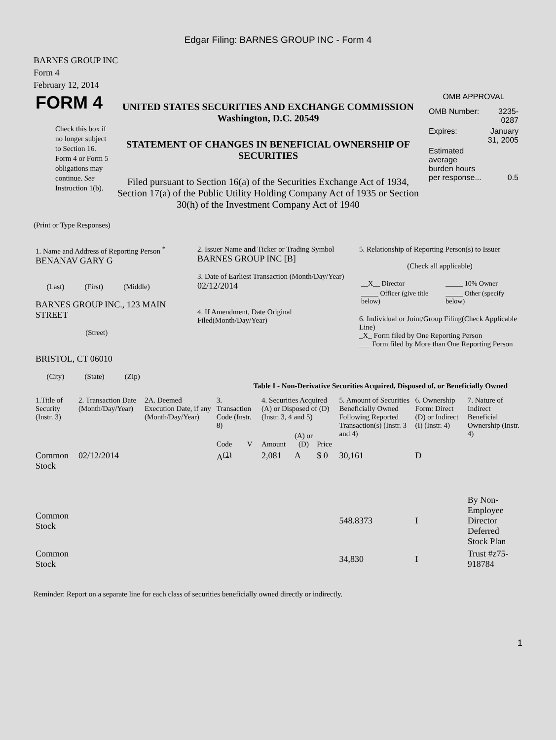Edgar Filing: BARNES GROUP INC - Form 4
BARNES GROUP INC
Form 4
February 12, 2014
| FORM 4 Check this box if no longer subject to Section 16. Form 4 or Form 5 obligations may continue. See Instruction 1(b). | UNITED STATES SECURITIES AND EXCHANGE COMMISSION Washington, D.C. 20549 STATEMENT OF CHANGES IN BENEFICIAL OWNERSHIP OF SECURITIES Filed pursuant to Section 16(a) of the Securities Exchange Act of 1934, Section 17(a) of the Public Utility Holding Company Act of 1935 or Section 30(h) of the Investment Company Act of 1940 | OMB APPROVAL / OMB Number: / 3235-0287 / / Expires: / January 31, 2005 / / Estimated average burden hours per response... / 0.5 / |
(Print or Type Responses)
| 1. Name and Address of Reporting Person <sup>*</sup> BENANAV GARY G (Last) (First) (Middle) BARNES GROUP INC., 123 MAIN STREET (Street) BRISTOL, CT 06010 (City) (State) (Zip) | 2. Issuer Name and Ticker or Trading Symbol BARNES GROUP INC [B] 3. Date of Earliest Transaction (Month/Day/Year) 02/12/2014 4. If Amendment, Date Original Filed(Month/Day/Year) | 5. Relationship of Reporting Person(s) to Issuer (Check all applicable) / __X__ Director / _____ 10% Owner / / _____ Officer (give title below) / _____ Other (specify below) / 6. Individual or Joint/Group Filing(Check Applicable Line) _X_ Form filed by One Reporting Person ___ Form filed by More than One Reporting Person |
Table I - Non-Derivative Securities Acquired, Disposed of, or Beneficially Owned
| 1.Title of Security (Instr. 3) | 2. Transaction Date (Month/Day/Year) | 2A. Deemed Execution Date, if any (Month/Day/Year) | 3. Transaction Code (Instr. 8) | | 4. Securities Acquired (A) or Disposed of (D) (Instr. 3, 4 and 5) | | | 5. Amount of Securities Beneficially Owned Following Reported Transaction(s) (Instr. 3 and 4) | 6. Ownership Form: Direct (D) or Indirect (I) (Instr. 4) | 7. Nature of Indirect Beneficial Ownership (Instr. 4) |
| --- | --- | --- | --- | --- | --- | --- | --- | --- | --- | --- |
| | | | Code | V | Amount | (A) or (D) | Price | | | |
| Common Stock | 02/12/2014 | | A<sup>(1)</sup> | | 2,081 | A | $ 0 | 30,161 | D | |
| Common Stock | | | | | | | | 548.8373 | I | By Non-Employee Director Deferred Stock Plan |
| Common Stock | | | | | | | | 34,830 | I | Trust #z75-918784 |
Reminder: Report on a separate line for each class of securities beneficially owned directly or indirectly.
1